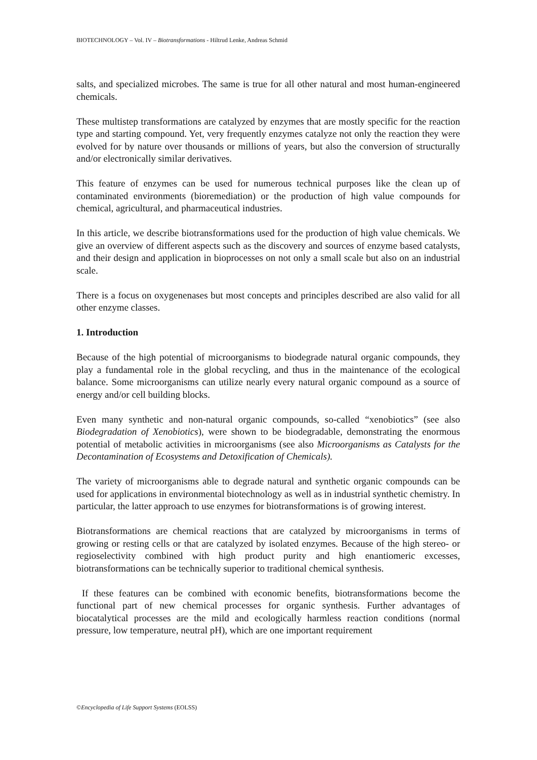BIOTECHNOLOGY – Vol. IV – Biotransformations - Hiltrud Lenke, Andreas Schmid
salts, and specialized microbes. The same is true for all other natural and most human-engineered chemicals.
These multistep transformations are catalyzed by enzymes that are mostly specific for the reaction type and starting compound. Yet, very frequently enzymes catalyze not only the reaction they were evolved for by nature over thousands or millions of years, but also the conversion of structurally and/or electronically similar derivatives.
This feature of enzymes can be used for numerous technical purposes like the clean up of contaminated environments (bioremediation) or the production of high value compounds for chemical, agricultural, and pharmaceutical industries.
In this article, we describe biotransformations used for the production of high value chemicals. We give an overview of different aspects such as the discovery and sources of enzyme based catalysts, and their design and application in bioprocesses on not only a small scale but also on an industrial scale.
There is a focus on oxygenenases but most concepts and principles described are also valid for all other enzyme classes.
1. Introduction
Because of the high potential of microorganisms to biodegrade natural organic compounds, they play a fundamental role in the global recycling, and thus in the maintenance of the ecological balance. Some microorganisms can utilize nearly every natural organic compound as a source of energy and/or cell building blocks.
Even many synthetic and non-natural organic compounds, so-called “xenobiotics” (see also Biodegradation of Xenobiotics), were shown to be biodegradable, demonstrating the enormous potential of metabolic activities in microorganisms (see also Microorganisms as Catalysts for the Decontamination of Ecosystems and Detoxification of Chemicals).
The variety of microorganisms able to degrade natural and synthetic organic compounds can be used for applications in environmental biotechnology as well as in industrial synthetic chemistry. In particular, the latter approach to use enzymes for biotransformations is of growing interest.
Biotransformations are chemical reactions that are catalyzed by microorganisms in terms of growing or resting cells or that are catalyzed by isolated enzymes. Because of the high stereo- or regioselectivity combined with high product purity and high enantiomeric excesses, biotransformations can be technically superior to traditional chemical synthesis.
If these features can be combined with economic benefits, biotransformations become the functional part of new chemical processes for organic synthesis. Further advantages of biocatalytical processes are the mild and ecologically harmless reaction conditions (normal pressure, low temperature, neutral pH), which are one important requirement
©Encyclopedia of Life Support Systems (EOLSS)